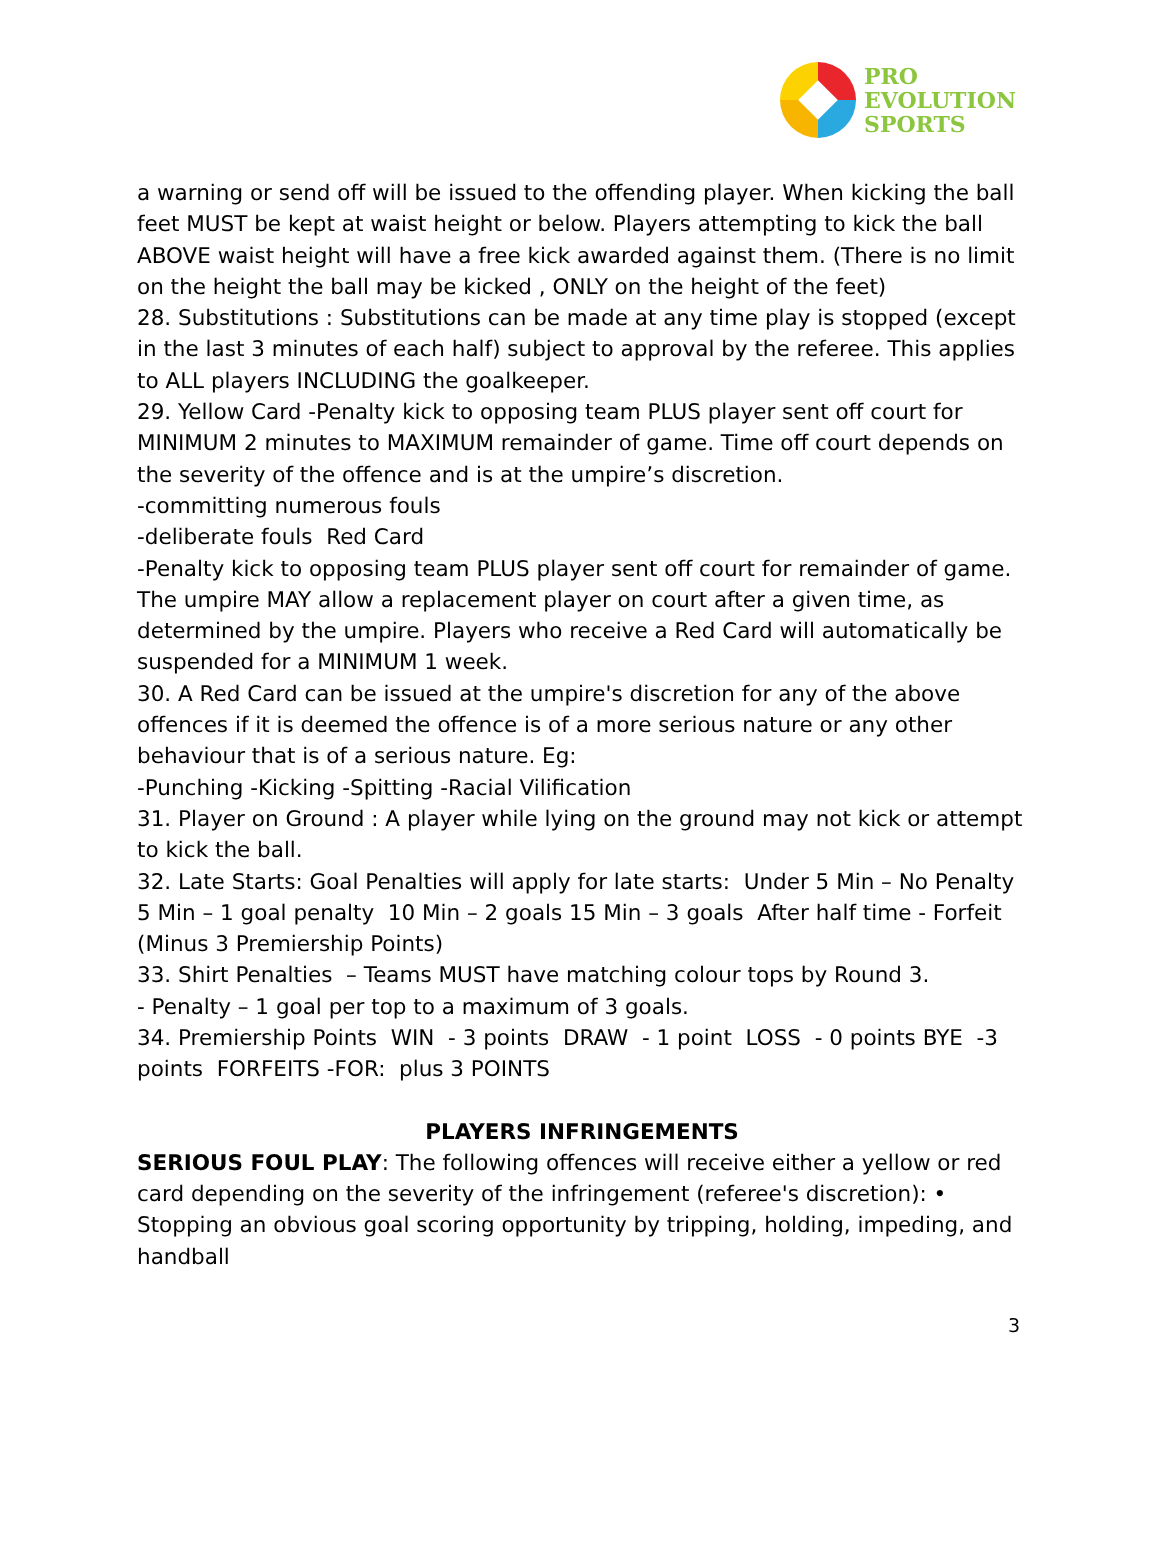PRO
EVOLUTION
SPORTS
a warning or send off will be issued to the offending player. When kicking the ball feet MUST be kept at waist height or below. Players attempting to kick the ball ABOVE waist height will have a free kick awarded against them. (There is no limit on the height the ball may be kicked , ONLY on the height of the feet)
28. Substitutions : Substitutions can be made at any time play is stopped (except in the last 3 minutes of each half) subject to approval by the referee. This applies to ALL players INCLUDING the goalkeeper.
29. Yellow Card -Penalty kick to opposing team PLUS player sent off court for MINIMUM 2 minutes to MAXIMUM remainder of game. Time off court depends on the severity of the offence and is at the umpire’s discretion.
-committing numerous fouls
-deliberate fouls Red Card
-Penalty kick to opposing team PLUS player sent off court for remainder of game.
The umpire MAY allow a replacement player on court after a given time, as determined by the umpire. Players who receive a Red Card will automatically be suspended for a MINIMUM 1 week.
30. A Red Card can be issued at the umpire's discretion for any of the above offences if it is deemed the offence is of a more serious nature or any other behaviour that is of a serious nature. Eg:
-Punching -Kicking -Spitting -Racial Vilification
31. Player on Ground : A player while lying on the ground may not kick or attempt to kick the ball.
32. Late Starts: Goal Penalties will apply for late starts: Under 5 Min – No Penalty 5 Min – 1 goal penalty 10 Min – 2 goals 15 Min – 3 goals After half time - Forfeit (Minus 3 Premiership Points)
33. Shirt Penalties – Teams MUST have matching colour tops by Round 3.
- Penalty – 1 goal per top to a maximum of 3 goals.
34. Premiership Points WIN - 3 points DRAW - 1 point LOSS - 0 points BYE -3 points FORFEITS -FOR: plus 3 POINTS
PLAYERS INFRINGEMENTS
SERIOUS FOUL PLAY: The following offences will receive either a yellow or red card depending on the severity of the infringement (referee's discretion): • Stopping an obvious goal scoring opportunity by tripping, holding, impeding, and handball
3